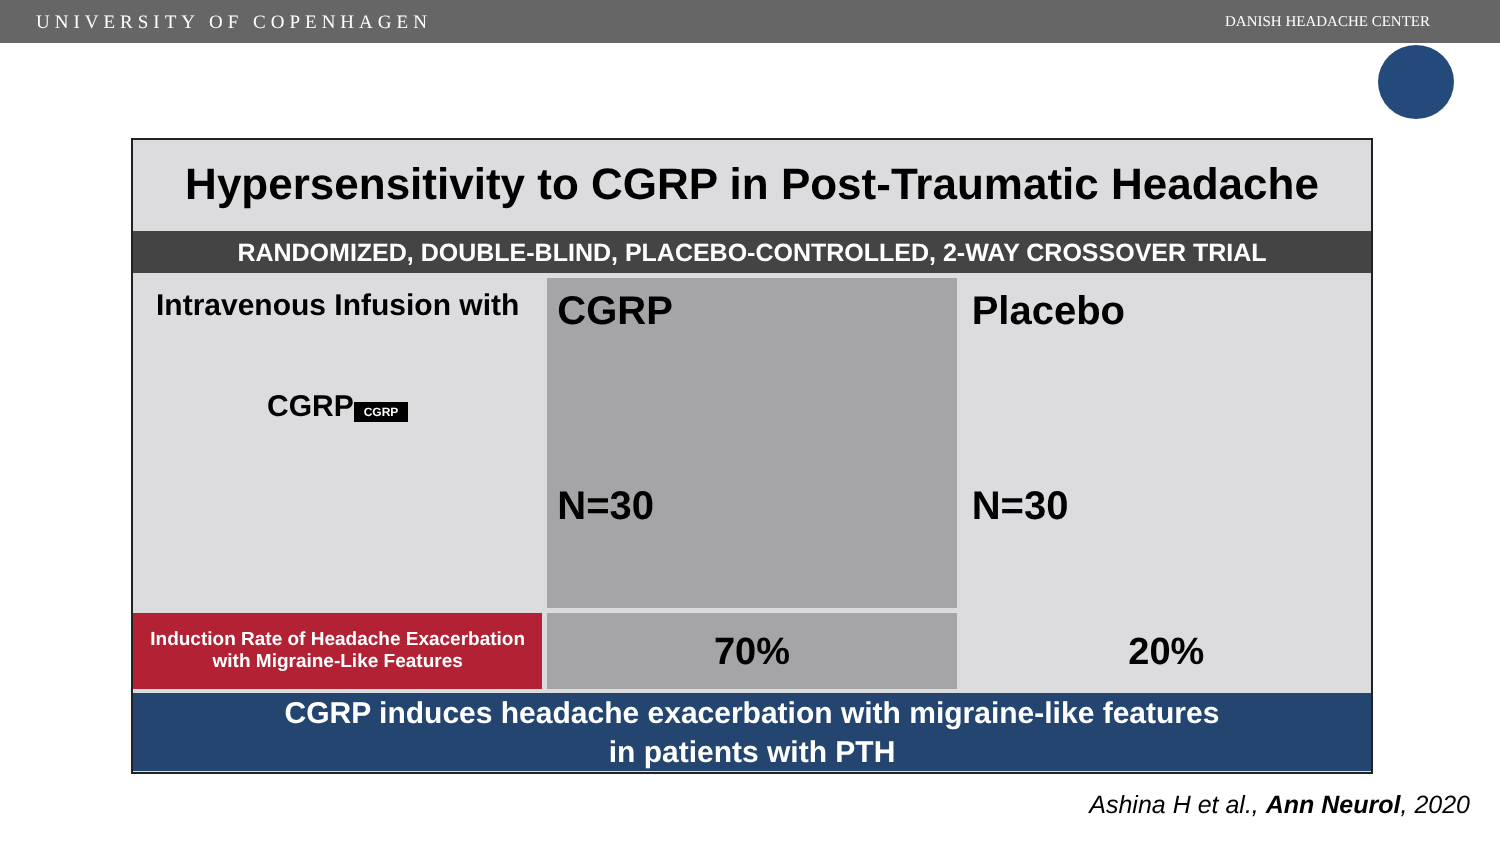UNIVERSITY OF COPENHAGEN DANISH HEADACHE CENTER
Hypersensitivity to CGRP in Post-Traumatic Headache
RANDOMIZED, DOUBLE-BLIND, PLACEBO-CONTROLLED, 2-WAY CROSSOVER TRIAL
Intravenous Infusion with CGRP
CGRP
CGRP
N=30
Placebo
N=30
Induction Rate of Headache Exacerbation
with Migraine-Like Features
70% 20%
CGRP induces headache exacerbation with migraine-like features
in patients with PTH
Ashina H et al., Ann Neurol, 2020